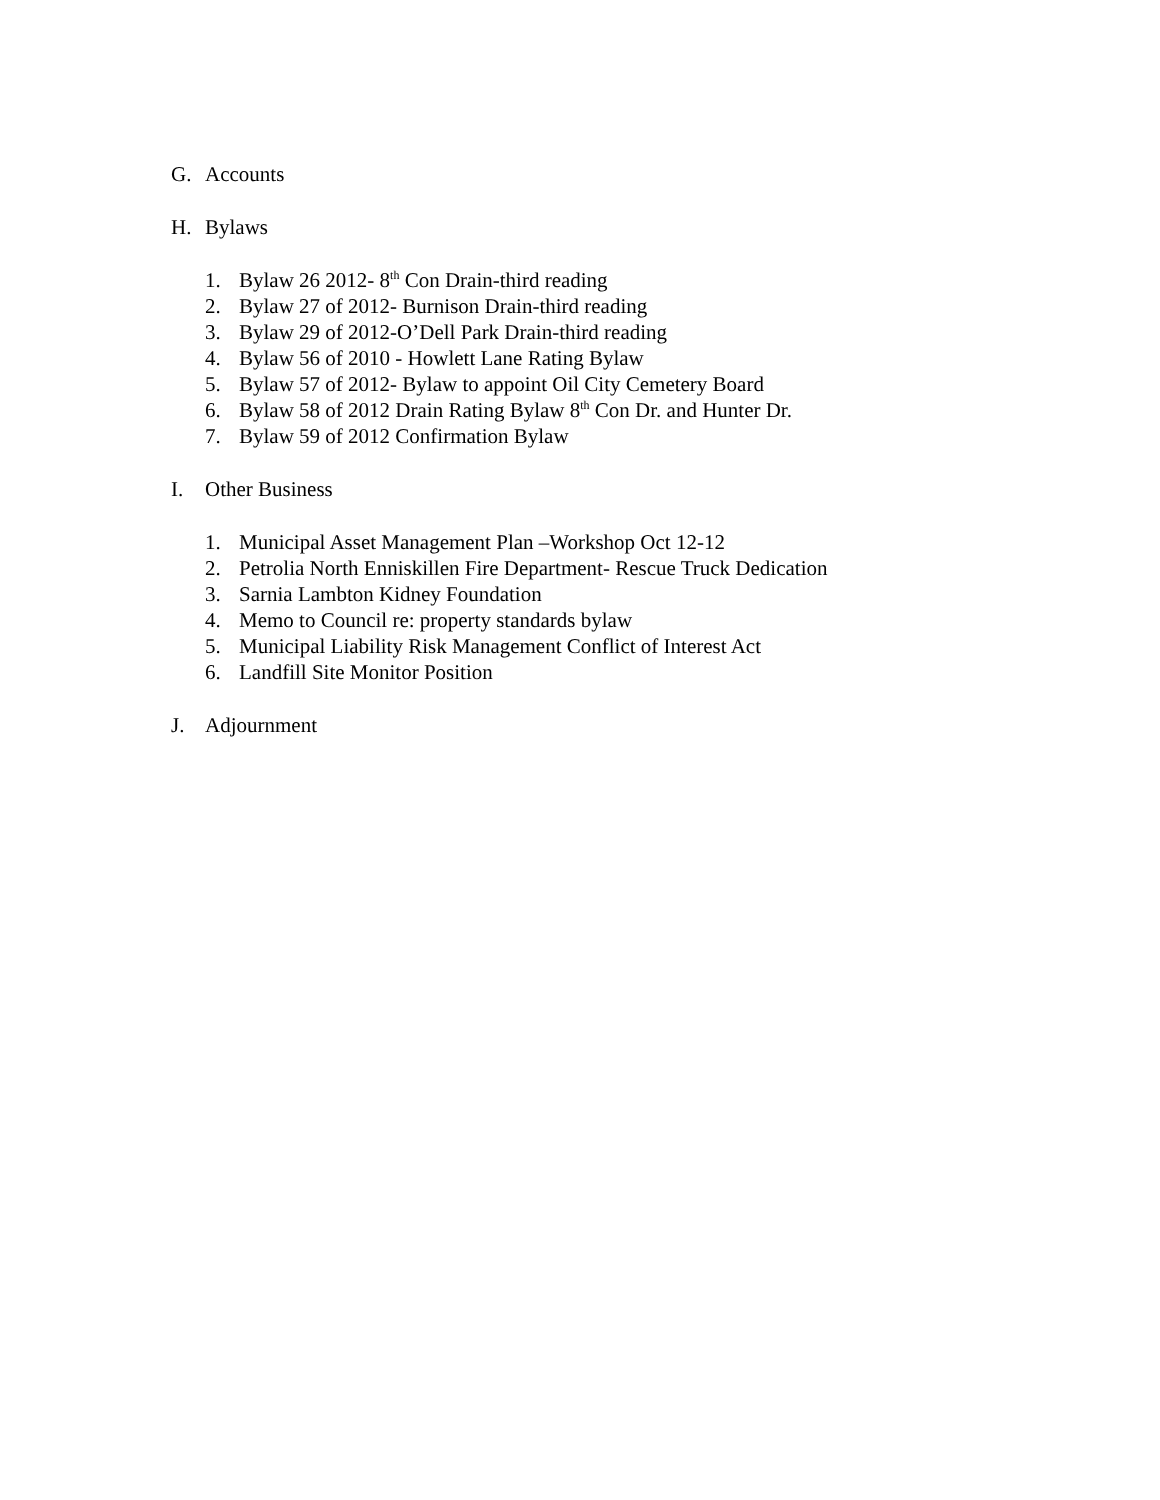G. Accounts
H. Bylaws
1. Bylaw 26 2012- 8<sup>th</sup> Con Drain-third reading
2. Bylaw 27 of 2012- Burnison Drain-third reading
3. Bylaw 29 of 2012-O’Dell Park Drain-third reading
4. Bylaw 56 of 2010 - Howlett Lane Rating Bylaw
5. Bylaw 57 of 2012- Bylaw to appoint Oil City Cemetery Board
6. Bylaw 58 of 2012 Drain Rating Bylaw 8<sup>th</sup> Con Dr. and Hunter Dr.
7. Bylaw 59 of 2012 Confirmation Bylaw
I. Other Business
1. Municipal Asset Management Plan –Workshop Oct 12-12
2. Petrolia North Enniskillen Fire Department- Rescue Truck Dedication
3. Sarnia Lambton Kidney Foundation
4. Memo to Council re: property standards bylaw
5. Municipal Liability Risk Management Conflict of Interest Act
6. Landfill Site Monitor Position
J. Adjournment